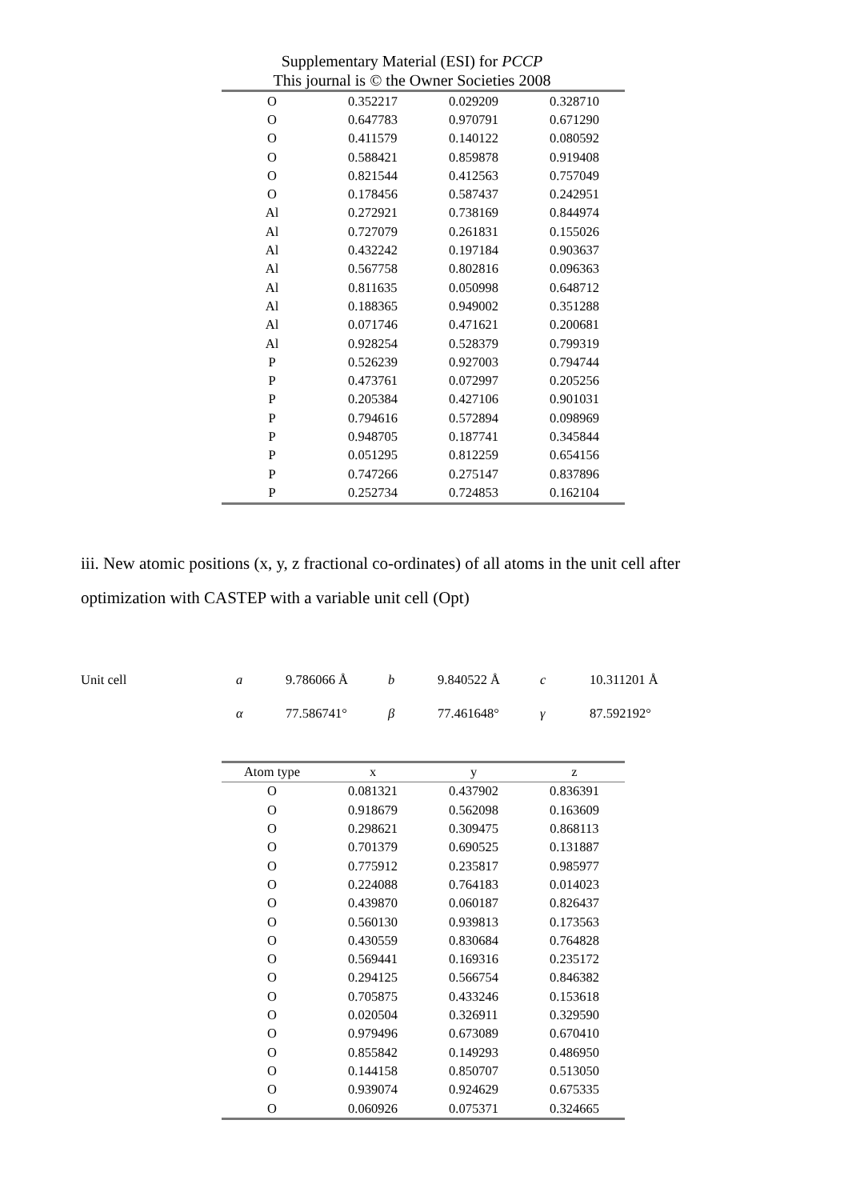Supplementary Material (ESI) for PCCP
This journal is © the Owner Societies 2008
| O | 0.352217 | 0.029209 | 0.328710 |
| O | 0.647783 | 0.970791 | 0.671290 |
| O | 0.411579 | 0.140122 | 0.080592 |
| O | 0.588421 | 0.859878 | 0.919408 |
| O | 0.821544 | 0.412563 | 0.757049 |
| O | 0.178456 | 0.587437 | 0.242951 |
| Al | 0.272921 | 0.738169 | 0.844974 |
| Al | 0.727079 | 0.261831 | 0.155026 |
| Al | 0.432242 | 0.197184 | 0.903637 |
| Al | 0.567758 | 0.802816 | 0.096363 |
| Al | 0.811635 | 0.050998 | 0.648712 |
| Al | 0.188365 | 0.949002 | 0.351288 |
| Al | 0.071746 | 0.471621 | 0.200681 |
| Al | 0.928254 | 0.528379 | 0.799319 |
| P | 0.526239 | 0.927003 | 0.794744 |
| P | 0.473761 | 0.072997 | 0.205256 |
| P | 0.205384 | 0.427106 | 0.901031 |
| P | 0.794616 | 0.572894 | 0.098969 |
| P | 0.948705 | 0.187741 | 0.345844 |
| P | 0.051295 | 0.812259 | 0.654156 |
| P | 0.747266 | 0.275147 | 0.837896 |
| P | 0.252734 | 0.724853 | 0.162104 |
iii. New atomic positions (x, y, z fractional co-ordinates) of all atoms in the unit cell after optimization with CASTEP with a variable unit cell (Opt)
| Unit cell | a | 9.786066 Å | b | 9.840522 Å | c | 10.311201 Å |
| | α | 77.586741° | β | 77.461648° | γ | 87.592192° |
| Atom type | x | y | z |
| --- | --- | --- | --- |
| O | 0.081321 | 0.437902 | 0.836391 |
| O | 0.918679 | 0.562098 | 0.163609 |
| O | 0.298621 | 0.309475 | 0.868113 |
| O | 0.701379 | 0.690525 | 0.131887 |
| O | 0.775912 | 0.235817 | 0.985977 |
| O | 0.224088 | 0.764183 | 0.014023 |
| O | 0.439870 | 0.060187 | 0.826437 |
| O | 0.560130 | 0.939813 | 0.173563 |
| O | 0.430559 | 0.830684 | 0.764828 |
| O | 0.569441 | 0.169316 | 0.235172 |
| O | 0.294125 | 0.566754 | 0.846382 |
| O | 0.705875 | 0.433246 | 0.153618 |
| O | 0.020504 | 0.326911 | 0.329590 |
| O | 0.979496 | 0.673089 | 0.670410 |
| O | 0.855842 | 0.149293 | 0.486950 |
| O | 0.144158 | 0.850707 | 0.513050 |
| O | 0.939074 | 0.924629 | 0.675335 |
| O | 0.060926 | 0.075371 | 0.324665 |